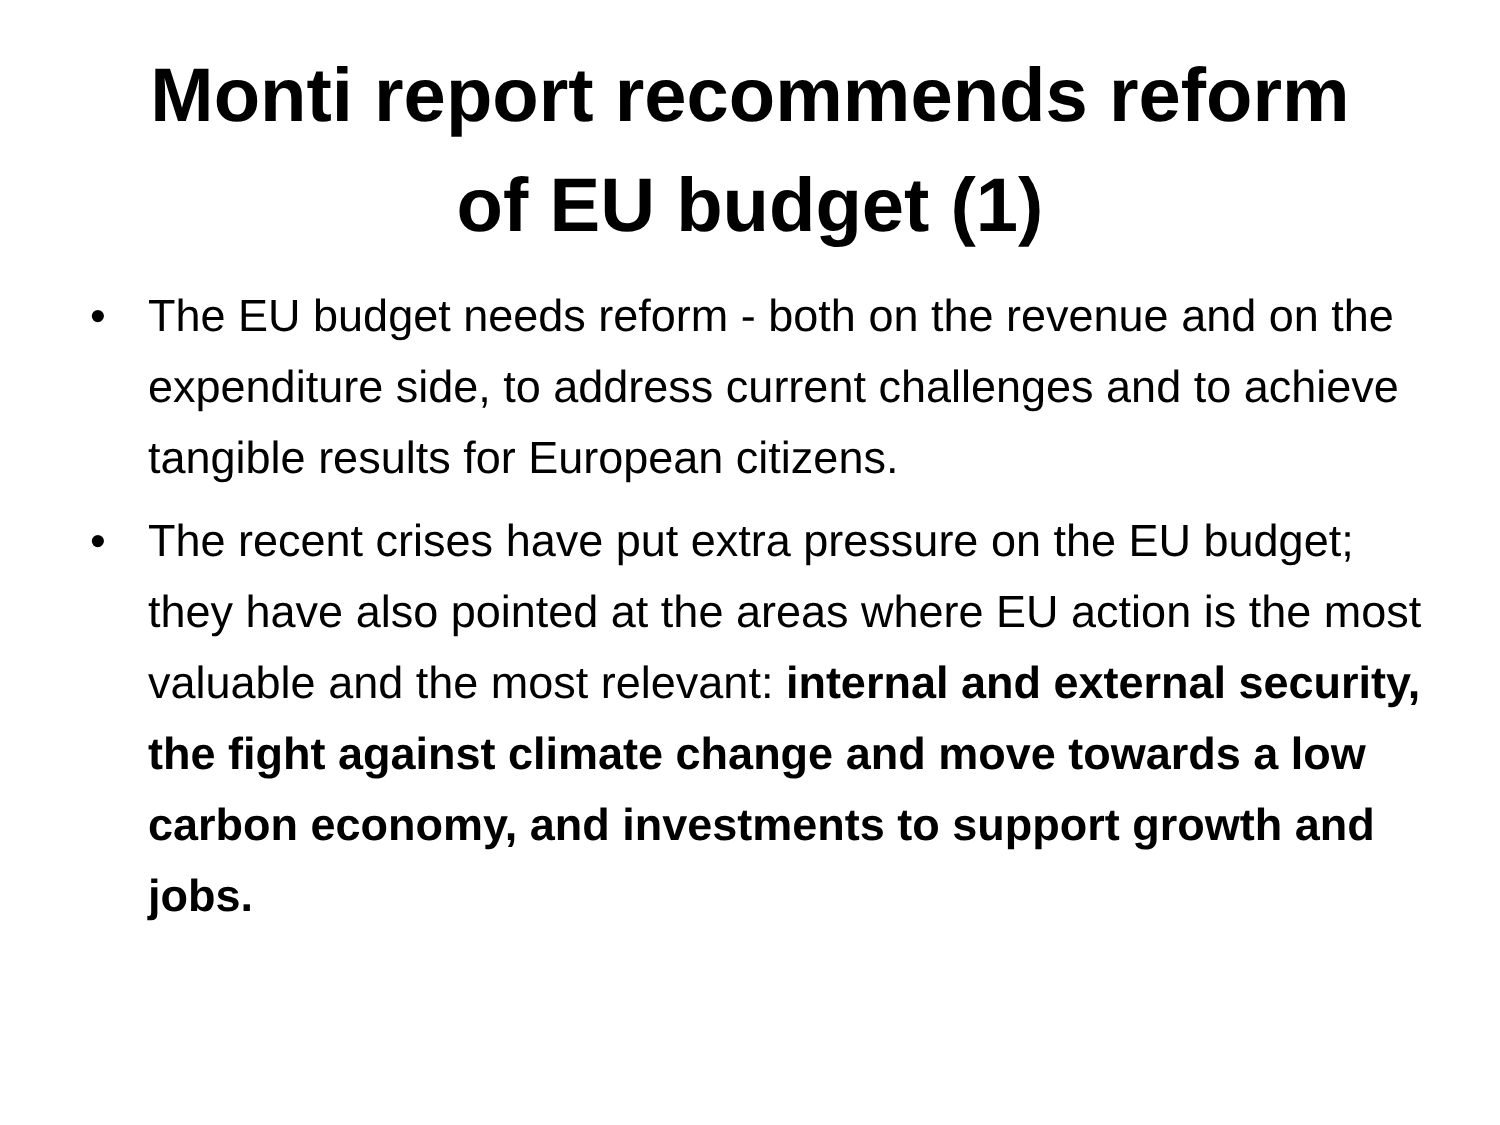Monti report recommends reform
of EU budget (1)
• The EU budget needs reform - both on the revenue and on the expenditure side, to address current challenges and to achieve tangible results for European citizens.
• The recent crises have put extra pressure on the EU budget; they have also pointed at the areas where EU action is the most valuable and the most relevant: internal and external security, the fight against climate change and move towards a low carbon economy, and investments to support growth and jobs.